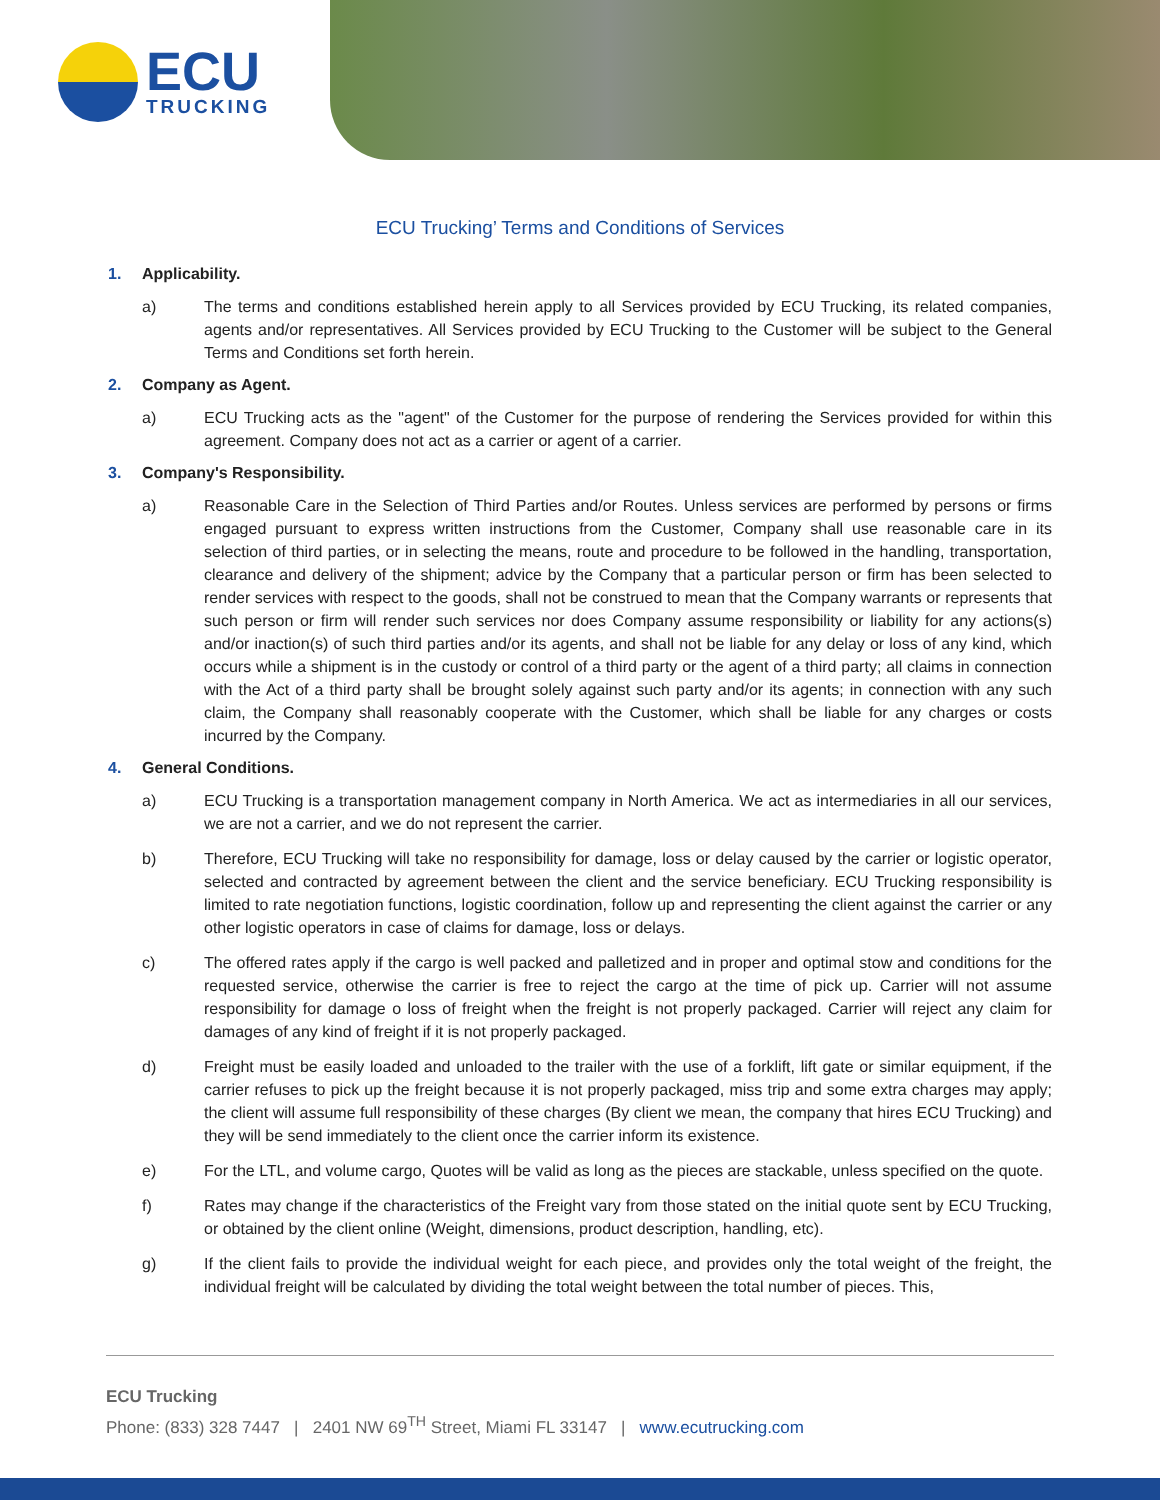ECU
TRUCKING
ECU Trucking’ Terms and Conditions of Services
1. Applicability.
a) The terms and conditions established herein apply to all Services provided by ECU Trucking, its related companies, agents and/or representatives. All Services provided by ECU Trucking to the Customer will be subject to the General Terms and Conditions set forth herein.
2. Company as Agent.
a) ECU Trucking acts as the "agent" of the Customer for the purpose of rendering the Services provided for within this agreement. Company does not act as a carrier or agent of a carrier.
3. Company's Responsibility.
a) Reasonable Care in the Selection of Third Parties and/or Routes. Unless services are performed by persons or firms engaged pursuant to express written instructions from the Customer, Company shall use reasonable care in its selection of third parties, or in selecting the means, route and procedure to be followed in the handling, transportation, clearance and delivery of the shipment; advice by the Company that a particular person or firm has been selected to render services with respect to the goods, shall not be construed to mean that the Company warrants or represents that such person or firm will render such services nor does Company assume responsibility or liability for any actions(s) and/or inaction(s) of such third parties and/or its agents, and shall not be liable for any delay or loss of any kind, which occurs while a shipment is in the custody or control of a third party or the agent of a third party; all claims in connection with the Act of a third party shall be brought solely against such party and/or its agents; in connection with any such claim, the Company shall reasonably cooperate with the Customer, which shall be liable for any charges or costs incurred by the Company.
4. General Conditions.
a) ECU Trucking is a transportation management company in North America. We act as intermediaries in all our services, we are not a carrier, and we do not represent the carrier.
b) Therefore, ECU Trucking will take no responsibility for damage, loss or delay caused by the carrier or logistic operator, selected and contracted by agreement between the client and the service beneficiary. ECU Trucking responsibility is limited to rate negotiation functions, logistic coordination, follow up and representing the client against the carrier or any other logistic operators in case of claims for damage, loss or delays.
c) The offered rates apply if the cargo is well packed and palletized and in proper and optimal stow and conditions for the requested service, otherwise the carrier is free to reject the cargo at the time of pick up. Carrier will not assume responsibility for damage o loss of freight when the freight is not properly packaged. Carrier will reject any claim for damages of any kind of freight if it is not properly packaged.
d) Freight must be easily loaded and unloaded to the trailer with the use of a forklift, lift gate or similar equipment, if the carrier refuses to pick up the freight because it is not properly packaged, miss trip and some extra charges may apply; the client will assume full responsibility of these charges (By client we mean, the company that hires ECU Trucking) and they will be send immediately to the client once the carrier inform its existence.
e) For the LTL, and volume cargo, Quotes will be valid as long as the pieces are stackable, unless specified on the quote.
f) Rates may change if the characteristics of the Freight vary from those stated on the initial quote sent by ECU Trucking, or obtained by the client online (Weight, dimensions, product description, handling, etc).
g) If the client fails to provide the individual weight for each piece, and provides only the total weight of the freight, the individual freight will be calculated by dividing the total weight between the total number of pieces. This,
ECU Trucking
Phone: (833) 328 7447 | 2401 NW 69<sup>TH</sup> Street, Miami FL 33147 | www.ecutrucking.com